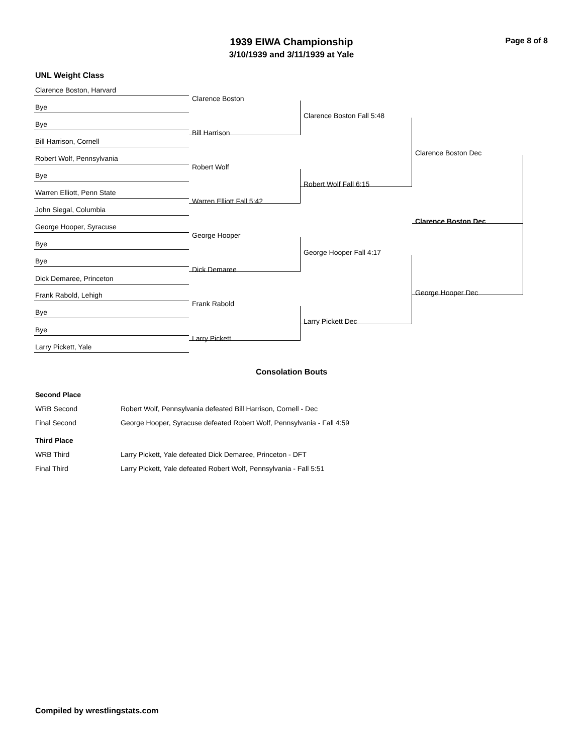Page 8 of 8
1939 EIWA Championship
3/10/1939 and 3/11/1939 at Yale
UNL Weight Class
Clarence Boston, Harvard
Clarence Boston
Bye
Bye
Bill Harrison
Bill Harrison, Cornell
Robert Wolf, Pennsylvania
Robert Wolf
Bye
Warren Elliott, Penn State
Warren Elliott Fall 5:42
John Siegal, Columbia
George Hooper, Syracuse
George Hooper
Bye
Bye
Dick Demaree
Dick Demaree, Princeton
Frank Rabold, Lehigh
Frank Rabold
Bye
Bye
Larry Pickett
Larry Pickett, Yale
Clarence Boston Fall 5:48
Robert Wolf Fall 6:15
George Hooper Fall 4:17
Larry Pickett Dec
Clarence Boston Dec
Clarence Boston Dec
George Hooper Dec
Consolation Bouts
| Second Place | |
| --- | --- |
| WRB Second | Robert Wolf, Pennsylvania defeated Bill Harrison, Cornell - Dec |
| Final Second | George Hooper, Syracuse defeated Robert Wolf, Pennsylvania - Fall 4:59 |
| Third Place | |
| WRB Third | Larry Pickett, Yale defeated Dick Demaree, Princeton - DFT |
| Final Third | Larry Pickett, Yale defeated Robert Wolf, Pennsylvania - Fall 5:51 |
Compiled by wrestlingstats.com